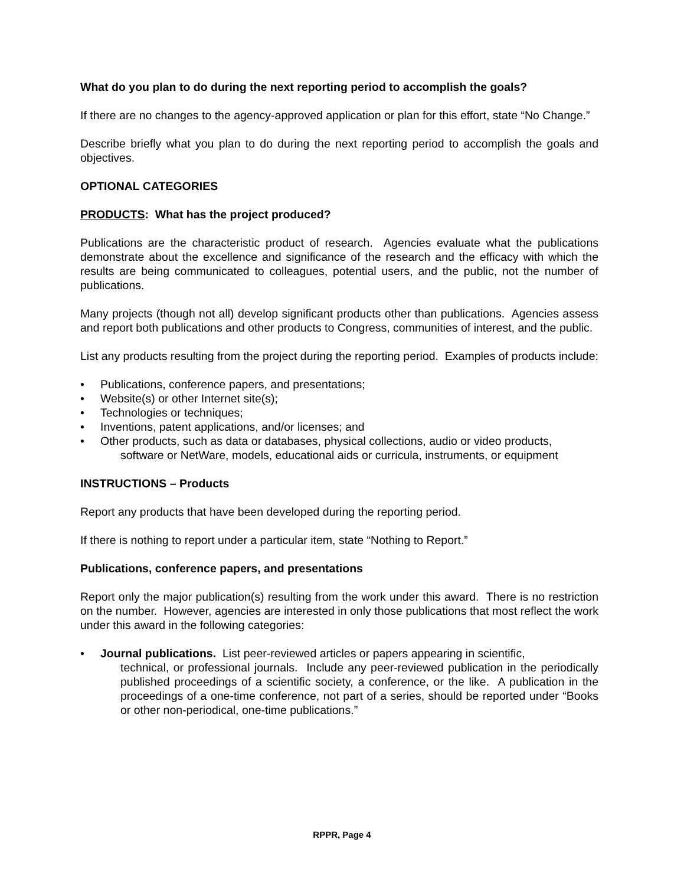What do you plan to do during the next reporting period to accomplish the goals?
If there are no changes to the agency-approved application or plan for this effort, state “No Change.”
Describe briefly what you plan to do during the next reporting period to accomplish the goals and objectives.
OPTIONAL CATEGORIES
PRODUCTS: What has the project produced?
Publications are the characteristic product of research. Agencies evaluate what the publications demonstrate about the excellence and significance of the research and the efficacy with which the results are being communicated to colleagues, potential users, and the public, not the number of publications.
Many projects (though not all) develop significant products other than publications. Agencies assess and report both publications and other products to Congress, communities of interest, and the public.
List any products resulting from the project during the reporting period. Examples of products include:
Publications, conference papers, and presentations;
Website(s) or other Internet site(s);
Technologies or techniques;
Inventions, patent applications, and/or licenses; and
Other products, such as data or databases, physical collections, audio or video products,
software or NetWare, models, educational aids or curricula, instruments, or equipment
INSTRUCTIONS – Products
Report any products that have been developed during the reporting period.
If there is nothing to report under a particular item, state “Nothing to Report.”
Publications, conference papers, and presentations
Report only the major publication(s) resulting from the work under this award. There is no restriction on the number. However, agencies are interested in only those publications that most reflect the work under this award in the following categories:
Journal publications. List peer-reviewed articles or papers appearing in scientific,
technical, or professional journals. Include any peer-reviewed publication in the periodically published proceedings of a scientific society, a conference, or the like. A publication in the proceedings of a one-time conference, not part of a series, should be reported under “Books or other non-periodical, one-time publications.”
RPPR, Page 4